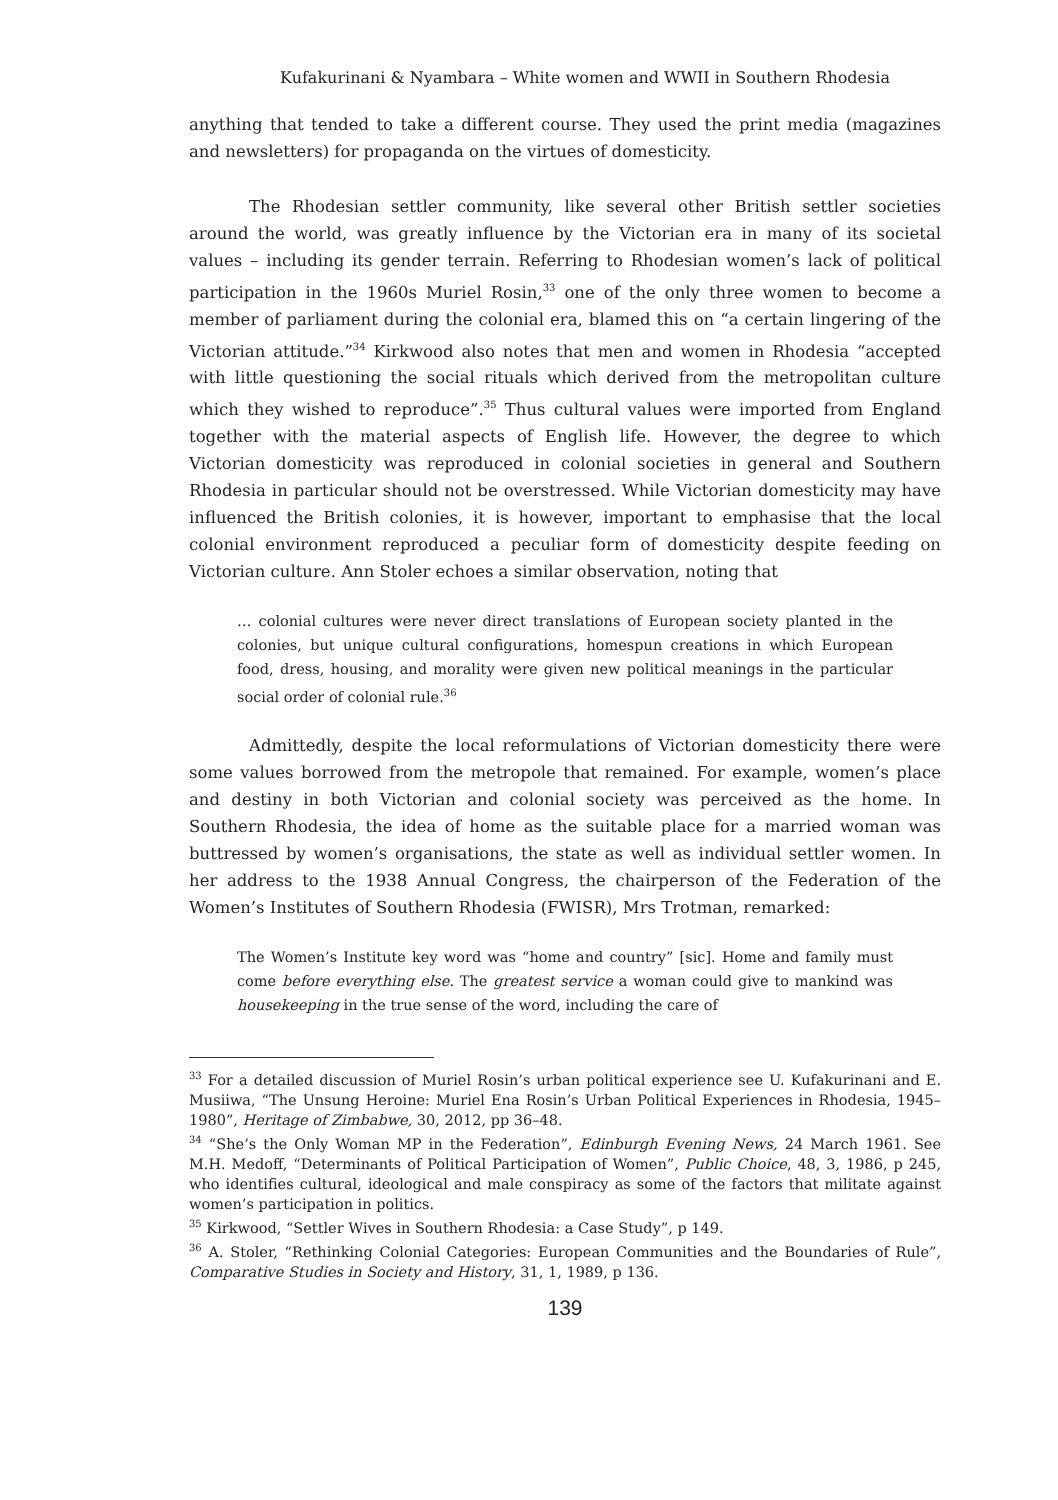Kufakurinani & Nyambara – White women and WWII in Southern Rhodesia
anything that tended to take a different course. They used the print media (magazines and newsletters) for propaganda on the virtues of domesticity.
The Rhodesian settler community, like several other British settler societies around the world, was greatly influence by the Victorian era in many of its societal values – including its gender terrain. Referring to Rhodesian women’s lack of political participation in the 1960s Muriel Rosin,<sup>33</sup> one of the only three women to become a member of parliament during the colonial era, blamed this on “a certain lingering of the Victorian attitude.”<sup>34</sup> Kirkwood also notes that men and women in Rhodesia “accepted with little questioning the social rituals which derived from the metropolitan culture which they wished to reproduce”.<sup>35</sup> Thus cultural values were imported from England together with the material aspects of English life. However, the degree to which Victorian domesticity was reproduced in colonial societies in general and Southern Rhodesia in particular should not be overstressed. While Victorian domesticity may have influenced the British colonies, it is however, important to emphasise that the local colonial environment reproduced a peculiar form of domesticity despite feeding on Victorian culture. Ann Stoler echoes a similar observation, noting that
… colonial cultures were never direct translations of European society planted in the colonies, but unique cultural configurations, homespun creations in which European food, dress, housing, and morality were given new political meanings in the particular social order of colonial rule.<sup>36</sup>
Admittedly, despite the local reformulations of Victorian domesticity there were some values borrowed from the metropole that remained. For example, women’s place and destiny in both Victorian and colonial society was perceived as the home. In Southern Rhodesia, the idea of home as the suitable place for a married woman was buttressed by women’s organisations, the state as well as individual settler women. In her address to the 1938 Annual Congress, the chairperson of the Federation of the Women’s Institutes of Southern Rhodesia (FWISR), Mrs Trotman, remarked:
The Women’s Institute key word was “home and country” [sic]. Home and family must come before everything else. The greatest service a woman could give to mankind was housekeeping in the true sense of the word, including the care of
<sup>33</sup> For a detailed discussion of Muriel Rosin’s urban political experience see U. Kufakurinani and E. Musiiwa, “The Unsung Heroine: Muriel Ena Rosin’s Urban Political Experiences in Rhodesia, 1945–1980”, Heritage of Zimbabwe, 30, 2012, pp 36–48.
<sup>34</sup> “She’s the Only Woman MP in the Federation”, Edinburgh Evening News, 24 March 1961. See M.H. Medoff, “Determinants of Political Participation of Women”, Public Choice, 48, 3, 1986, p 245, who identifies cultural, ideological and male conspiracy as some of the factors that militate against women’s participation in politics.
<sup>35</sup> Kirkwood, “Settler Wives in Southern Rhodesia: a Case Study”, p 149.
<sup>36</sup> A. Stoler, “Rethinking Colonial Categories: European Communities and the Boundaries of Rule”, Comparative Studies in Society and History, 31, 1, 1989, p 136.
139